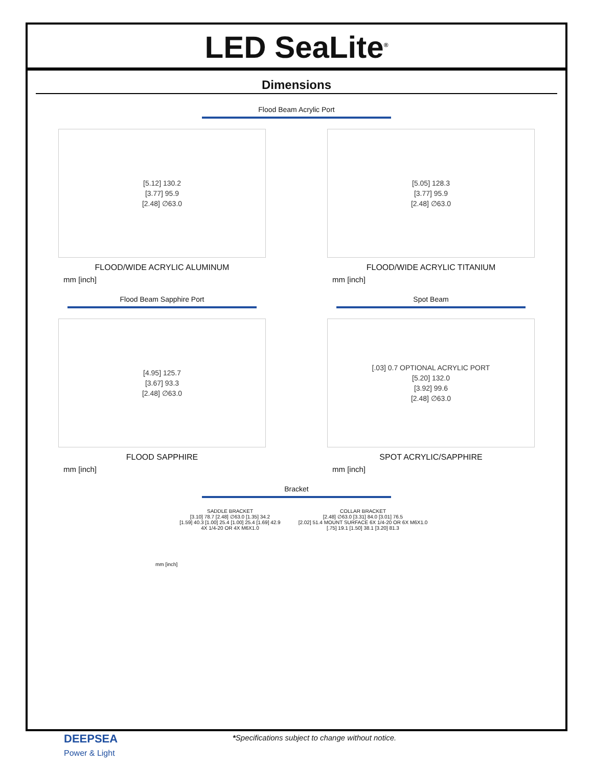LED SeaLite<sup>®</sup>
Dimensions
Flood Beam Acrylic Port
[5.12] 130.2
[3.77] 95.9
[2.48] ∅63.0
FLOOD/WIDE ACRYLIC ALUMINUM
mm [inch]
[5.05] 128.3
[3.77] 95.9
[2.48] ∅63.0
FLOOD/WIDE ACRYLIC TITANIUM
mm [inch]
Flood Beam Sapphire Port
[4.95] 125.7
[3.67] 93.3
[2.48] ∅63.0
FLOOD SAPPHIRE
mm [inch]
Spot Beam
[.03] 0.7 OPTIONAL ACRYLIC PORT
[5.20] 132.0
[3.92] 99.6
[2.48] ∅63.0
SPOT ACRYLIC/SAPPHIRE
mm [inch]
Bracket
SADDLE BRACKET
[3.10] 78.7 [2.48] ∅63.0 [1.35] 34.2
[1.59] 40.3 [1.00] 25.4 [1.00] 25.4 [1.69] 42.9
4X 1/4-20 OR 4X M6X1.0
COLLAR BRACKET
[2.48] ∅63.0 [3.31] 84.0 [3.01] 76.5
[2.02] 51.4 MOUNT SURFACE 6X 1/4-20 OR 6X M6X1.0
[.75] 19.1 [1.50] 38.1 [3.20] 81.3
mm [inch]
DEEPSEA
Power & Light
*Specifications subject to change without notice.